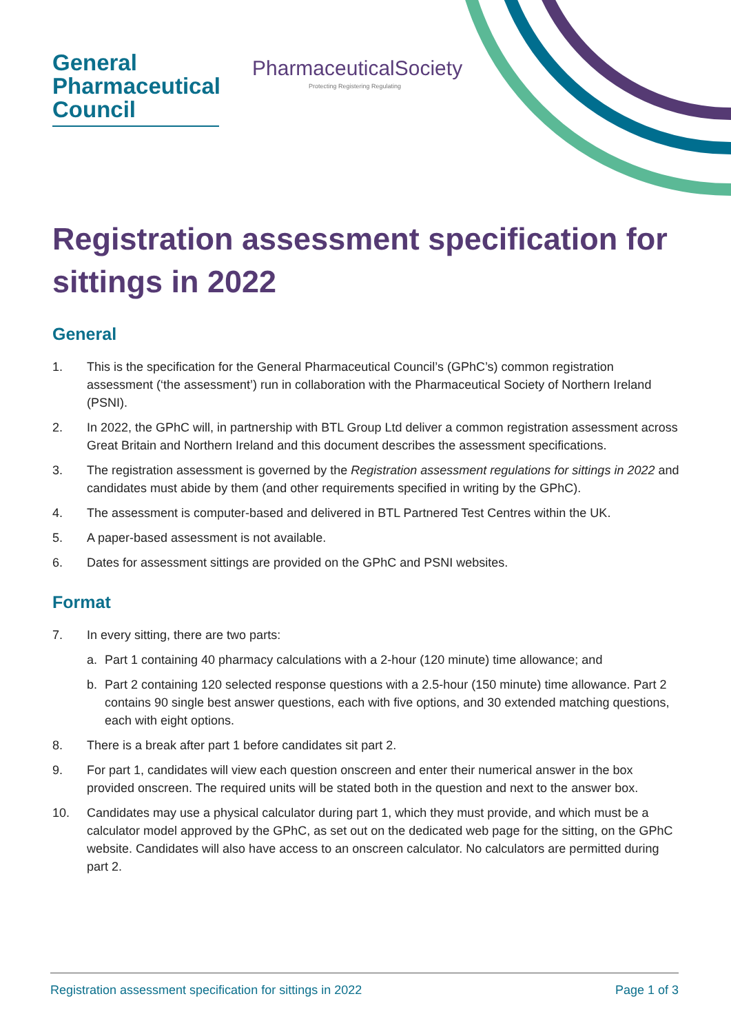General
Pharmaceutical
Council
PharmaceuticalSociety
Protecting Registering Regulating
Registration assessment specification for sittings in 2022
General
1. This is the specification for the General Pharmaceutical Council’s (GPhC’s) common registration assessment (‘the assessment’) run in collaboration with the Pharmaceutical Society of Northern Ireland (PSNI).
2. In 2022, the GPhC will, in partnership with BTL Group Ltd deliver a common registration assessment across Great Britain and Northern Ireland and this document describes the assessment specifications.
3. The registration assessment is governed by the Registration assessment regulations for sittings in 2022 and candidates must abide by them (and other requirements specified in writing by the GPhC).
4. The assessment is computer-based and delivered in BTL Partnered Test Centres within the UK.
5. A paper-based assessment is not available.
6. Dates for assessment sittings are provided on the GPhC and PSNI websites.
Format
7. In every sitting, there are two parts:
a. Part 1 containing 40 pharmacy calculations with a 2-hour (120 minute) time allowance; and
b. Part 2 containing 120 selected response questions with a 2.5-hour (150 minute) time allowance. Part 2 contains 90 single best answer questions, each with five options, and 30 extended matching questions, each with eight options.
8. There is a break after part 1 before candidates sit part 2.
9. For part 1, candidates will view each question onscreen and enter their numerical answer in the box provided onscreen. The required units will be stated both in the question and next to the answer box.
10. Candidates may use a physical calculator during part 1, which they must provide, and which must be a calculator model approved by the GPhC, as set out on the dedicated web page for the sitting, on the GPhC website. Candidates will also have access to an onscreen calculator. No calculators are permitted during part 2.
Registration assessment specification for sittings in 2022 Page 1 of 3